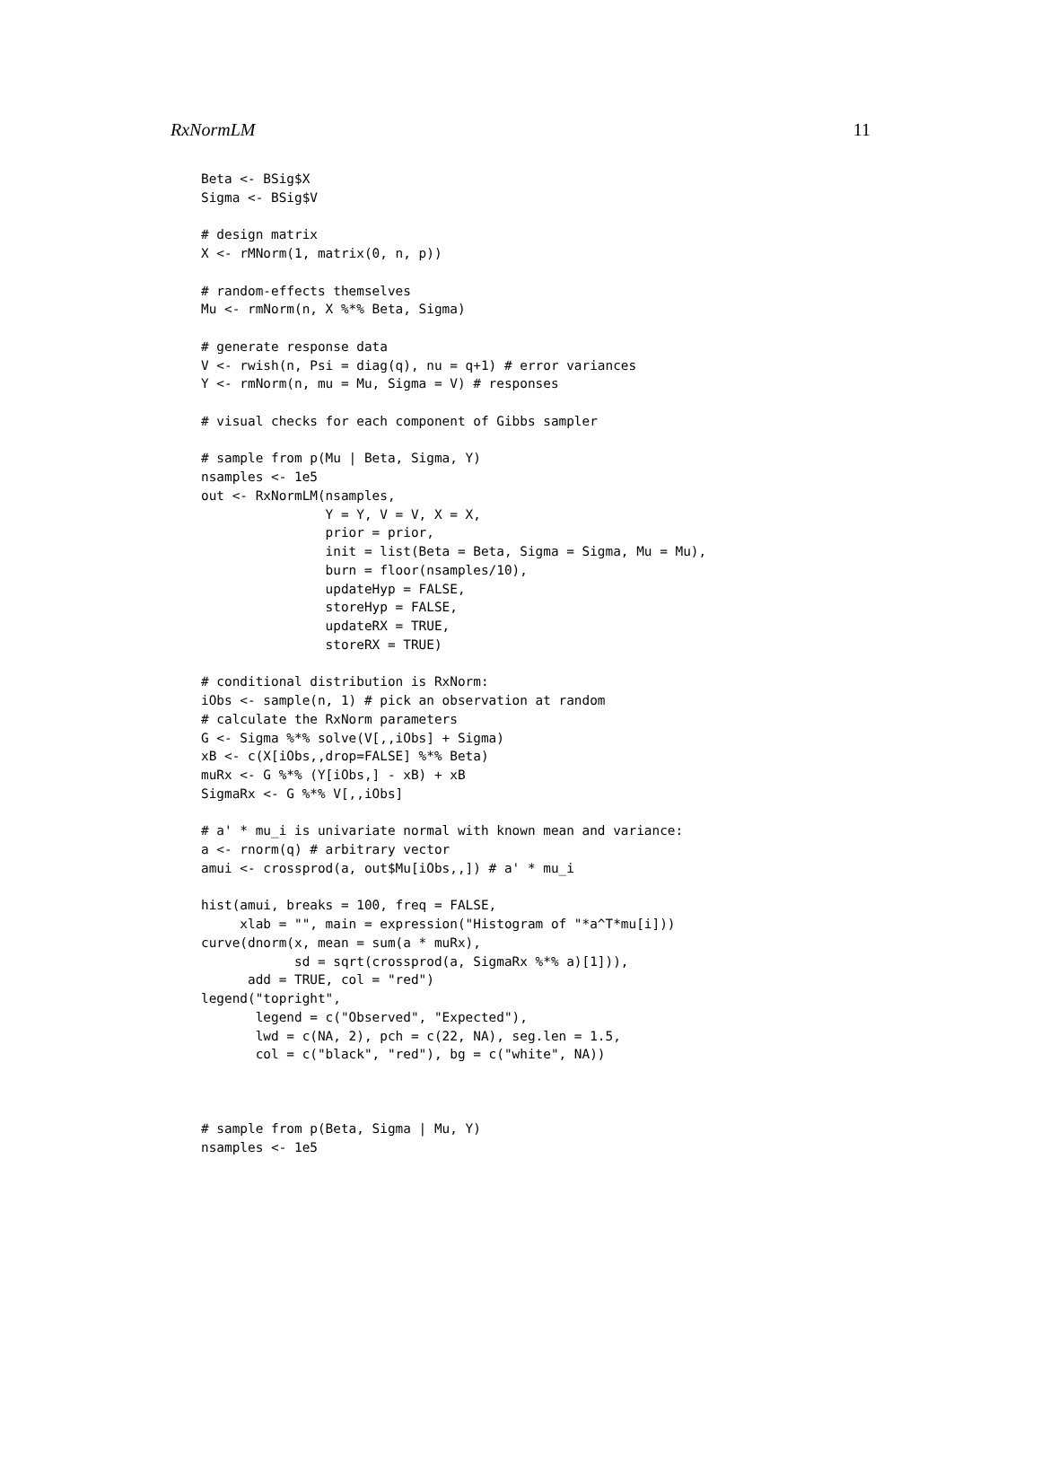RxNormLM 11
Beta <- BSig$X
Sigma <- BSig$V

# design matrix
X <- rMNorm(1, matrix(0, n, p))

# random-effects themselves
Mu <- rmNorm(n, X %*% Beta, Sigma)

# generate response data
V <- rwish(n, Psi = diag(q), nu = q+1) # error variances
Y <- rmNorm(n, mu = Mu, Sigma = V) # responses

# visual checks for each component of Gibbs sampler

# sample from p(Mu | Beta, Sigma, Y)
nsamples <- 1e5
out <- RxNormLM(nsamples,
                Y = Y, V = V, X = X,
                prior = prior,
                init = list(Beta = Beta, Sigma = Sigma, Mu = Mu),
                burn = floor(nsamples/10),
                updateHyp = FALSE,
                storeHyp = FALSE,
                updateRX = TRUE,
                storeRX = TRUE)

# conditional distribution is RxNorm:
iObs <- sample(n, 1) # pick an observation at random
# calculate the RxNorm parameters
G <- Sigma %*% solve(V[,,iObs] + Sigma)
xB <- c(X[iObs,,drop=FALSE] %*% Beta)
muRx <- G %*% (Y[iObs,] - xB) + xB
SigmaRx <- G %*% V[,,iObs]

# a' * mu_i is univariate normal with known mean and variance:
a <- rnorm(q) # arbitrary vector
amui <- crossprod(a, out$Mu[iObs,,]) # a' * mu_i

hist(amui, breaks = 100, freq = FALSE,
     xlab = "", main = expression("Histogram of "*a^T*mu[i]))
curve(dnorm(x, mean = sum(a * muRx),
            sd = sqrt(crossprod(a, SigmaRx %*% a)[1])),
      add = TRUE, col = "red")
legend("topright",
       legend = c("Observed", "Expected"),
       lwd = c(NA, 2), pch = c(22, NA), seg.len = 1.5,
       col = c("black", "red"), bg = c("white", NA))



# sample from p(Beta, Sigma | Mu, Y)
nsamples <- 1e5